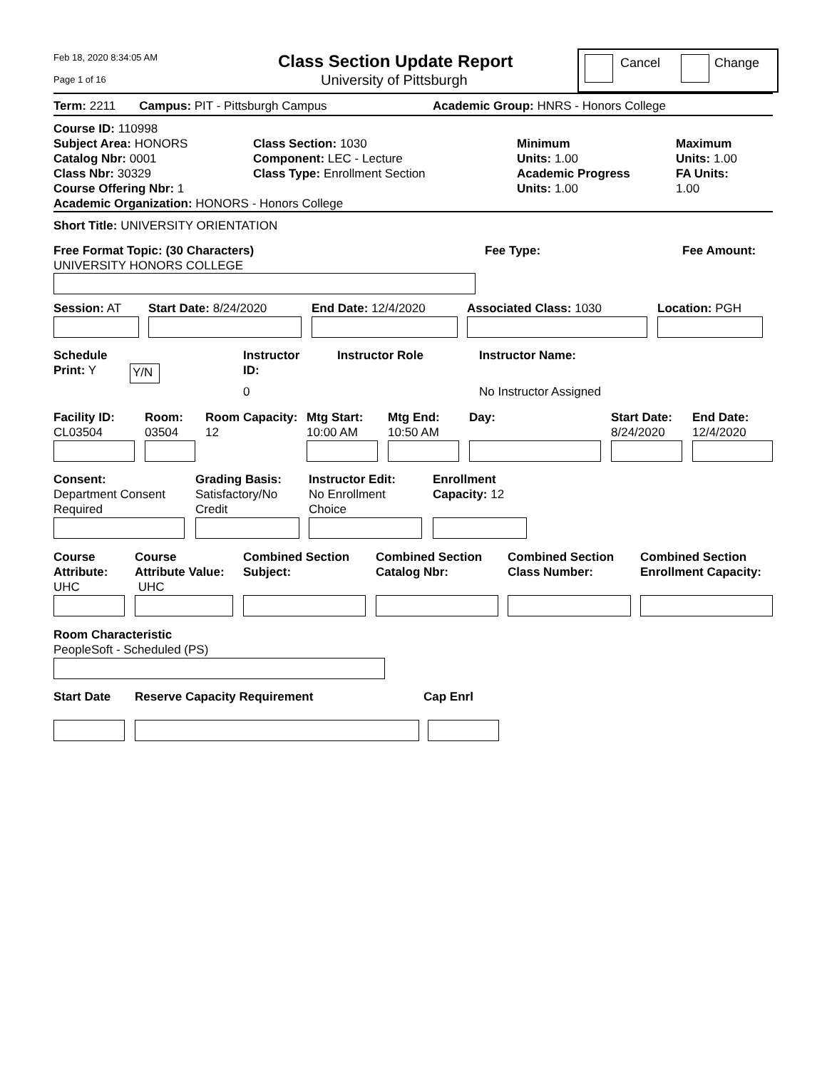Feb 18, 2020 8:34:05 AM
Page 1 of 16
Class Section Update Report
University of Pittsburgh
Cancel Change
Term: 2211 Campus: PIT - Pittsburgh Campus Academic Group: HNRS - Honors College
Course ID: 110998
Subject Area: HONORS
Catalog Nbr: 0001
Class Nbr: 30329
Course Offering Nbr: 1
Academic Organization: HONORS - Honors College
Class Section: 1030
Component: LEC - Lecture
Class Type: Enrollment Section
Minimum
Units: 1.00
Academic Progress
Units: 1.00
Maximum
Units: 1.00
FA Units:
1.00
Short Title: UNIVERSITY ORIENTATION
Free Format Topic: (30 Characters)
UNIVERSITY HONORS COLLEGE
Fee Type: Fee Amount:
Session: AT Start Date: 8/24/2020 End Date: 12/4/2020 Associated Class: 1030 Location: PGH
Schedule
Print: Y
Y/N
Instructor
ID:
Instructor Role Instructor Name:
0 No Instructor Assigned
Facility ID:
CL03504
Room:
03504
Room Capacity:
12
Mtg Start:
10:00 AM
Mtg End:
10:50 AM
Day:
Start Date:
8/24/2020
End Date:
12/4/2020
Consent:
Department Consent
Required
Grading Basis:
Satisfactory/No
Credit
Instructor Edit:
No Enrollment
Choice
Enrollment
Capacity: 12
Course
Attribute:
UHC
Course
Attribute Value:
UHC
Combined Section
Subject:
Combined Section
Catalog Nbr:
Combined Section
Class Number:
Combined Section
Enrollment Capacity:
Room Characteristic
PeopleSoft - Scheduled (PS)
Start Date Reserve Capacity Requirement Cap Enrl